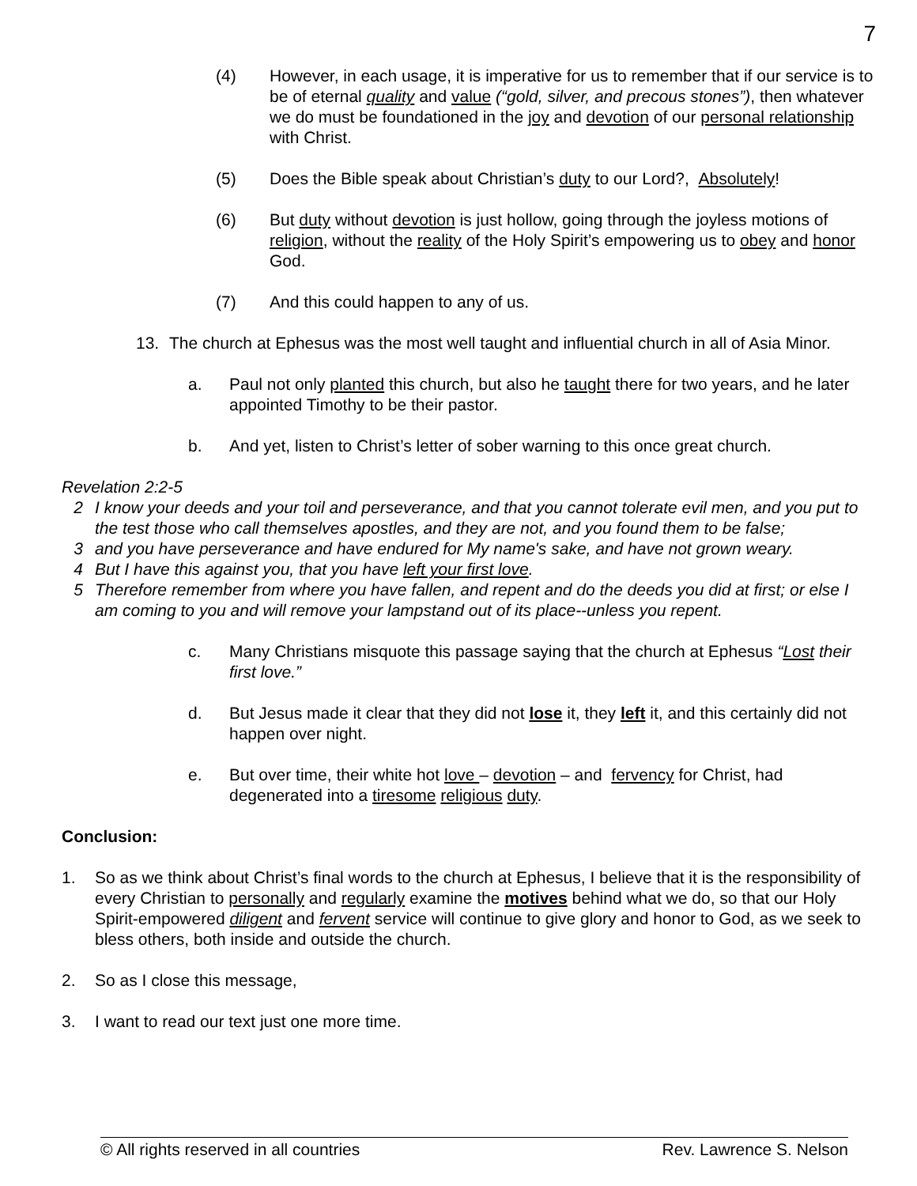7
(4) However, in each usage, it is imperative for us to remember that if our service is to be of eternal quality and value (“gold, silver, and precous stones”), then whatever we do must be foundationed in the joy and devotion of our personal relationship with Christ.
(5) Does the Bible speak about Christian’s duty to our Lord?, Absolutely!
(6) But duty without devotion is just hollow, going through the joyless motions of religion, without the reality of the Holy Spirit’s empowering us to obey and honor God.
(7) And this could happen to any of us.
13. The church at Ephesus was the most well taught and influential church in all of Asia Minor.
a. Paul not only planted this church, but also he taught there for two years, and he later appointed Timothy to be their pastor.
b. And yet, listen to Christ’s letter of sober warning to this once great church.
Revelation 2:2-5
2 I know your deeds and your toil and perseverance, and that you cannot tolerate evil men, and you put to the test those who call themselves apostles, and they are not, and you found them to be false;
3 and you have perseverance and have endured for My name's sake, and have not grown weary.
4 But I have this against you, that you have left your first love.
5 Therefore remember from where you have fallen, and repent and do the deeds you did at first; or else I am coming to you and will remove your lampstand out of its place--unless you repent.
c. Many Christians misquote this passage saying that the church at Ephesus “Lost their first love.”
d. But Jesus made it clear that they did not lose it, they left it, and this certainly did not happen over night.
e. But over time, their white hot love – devotion – and fervency for Christ, had degenerated into a tiresome religious duty.
Conclusion:
1. So as we think about Christ’s final words to the church at Ephesus, I believe that it is the responsibility of every Christian to personally and regularly examine the motives behind what we do, so that our Holy Spirit-empowered diligent and fervent service will continue to give glory and honor to God, as we seek to bless others, both inside and outside the church.
2. So as I close this message,
3. I want to read our text just one more time.
© All rights reserved in all countries Rev. Lawrence S. Nelson